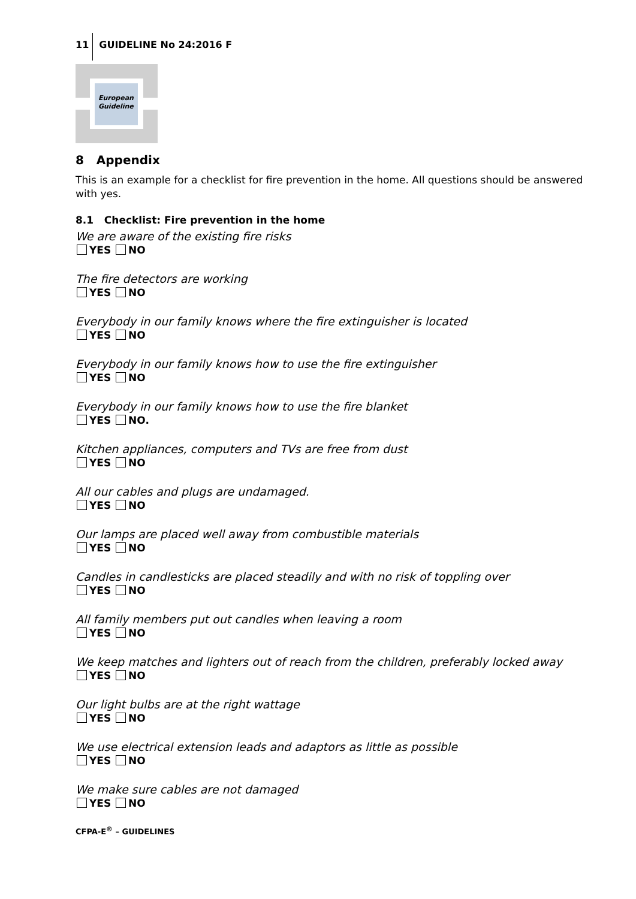11 GUIDELINE No 24:2016 F
European
Guideline
8 Appendix
This is an example for a checklist for fire prevention in the home. All questions should be answered with yes.
8.1 Checklist: Fire prevention in the home
We are aware of the existing fire risks
YES NO
The fire detectors are working
YES NO
Everybody in our family knows where the fire extinguisher is located
YES NO
Everybody in our family knows how to use the fire extinguisher
YES NO
Everybody in our family knows how to use the fire blanket
YES NO.
Kitchen appliances, computers and TVs are free from dust
YES NO
All our cables and plugs are undamaged.
YES NO
Our lamps are placed well away from combustible materials
YES NO
Candles in candlesticks are placed steadily and with no risk of toppling over
YES NO
All family members put out candles when leaving a room
YES NO
We keep matches and lighters out of reach from the children, preferably locked away
YES NO
Our light bulbs are at the right wattage
YES NO
We use electrical extension leads and adaptors as little as possible
YES NO
We make sure cables are not damaged
YES NO
CFPA-E<sup>®</sup> – GUIDELINES